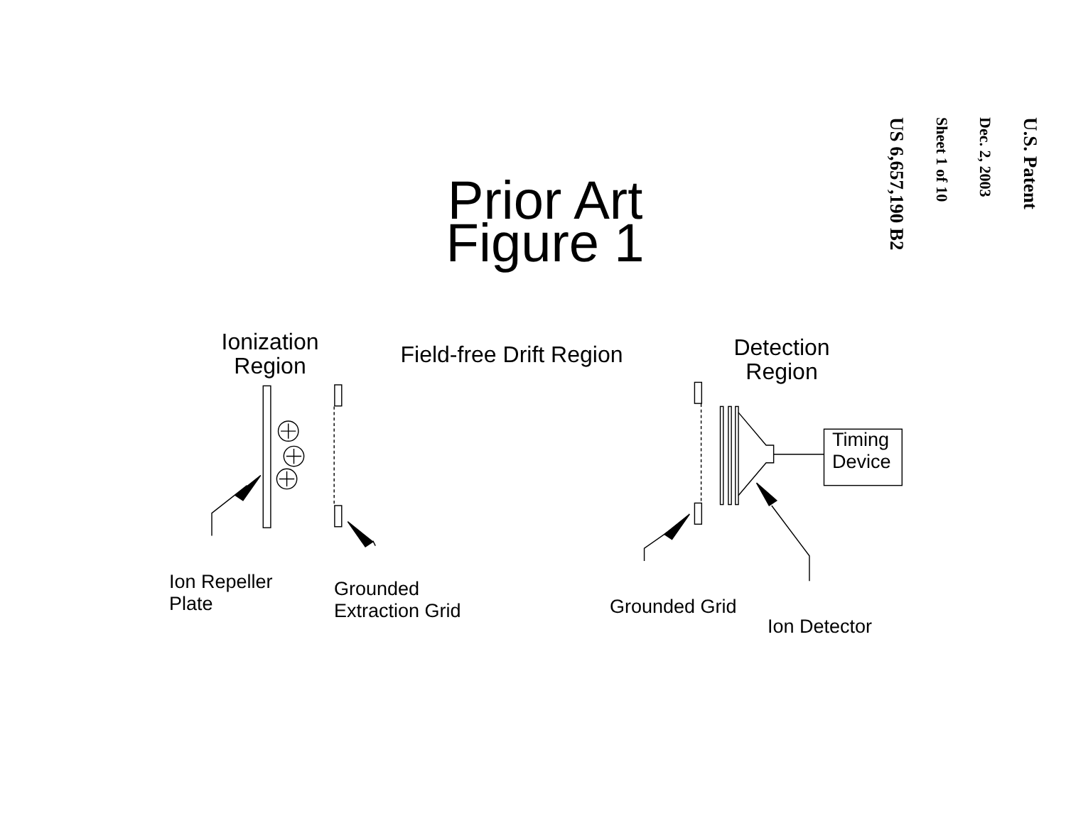Prior Art
Figure 1
Ionization
Region
Field-free Drift Region
Detection
Region
Timing
Device
Ion Repeller
Plate
Grounded
Extraction Grid
Grounded Grid
Ion Detector
U.S. Patent
Dec. 2, 2003
Sheet 1 of 10
US 6,657,190 B2